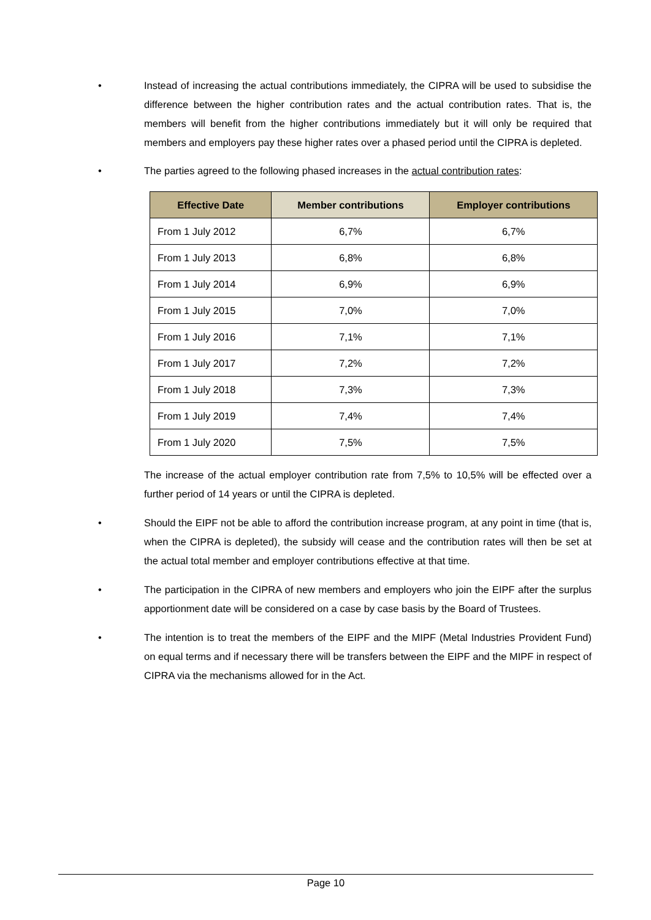• Instead of increasing the actual contributions immediately, the CIPRA will be used to subsidise the difference between the higher contribution rates and the actual contribution rates. That is, the members will benefit from the higher contributions immediately but it will only be required that members and employers pay these higher rates over a phased period until the CIPRA is depleted.
• The parties agreed to the following phased increases in the actual contribution rates:
| Effective Date | Member contributions | Employer contributions |
| --- | --- | --- |
| From 1 July 2012 | 6,7% | 6,7% |
| From 1 July 2013 | 6,8% | 6,8% |
| From 1 July 2014 | 6,9% | 6,9% |
| From 1 July 2015 | 7,0% | 7,0% |
| From 1 July 2016 | 7,1% | 7,1% |
| From 1 July 2017 | 7,2% | 7,2% |
| From 1 July 2018 | 7,3% | 7,3% |
| From 1 July 2019 | 7,4% | 7,4% |
| From 1 July 2020 | 7,5% | 7,5% |
The increase of the actual employer contribution rate from 7,5% to 10,5% will be effected over a further period of 14 years or until the CIPRA is depleted.
• Should the EIPF not be able to afford the contribution increase program, at any point in time (that is, when the CIPRA is depleted), the subsidy will cease and the contribution rates will then be set at the actual total member and employer contributions effective at that time.
• The participation in the CIPRA of new members and employers who join the EIPF after the surplus apportionment date will be considered on a case by case basis by the Board of Trustees.
• The intention is to treat the members of the EIPF and the MIPF (Metal Industries Provident Fund) on equal terms and if necessary there will be transfers between the EIPF and the MIPF in respect of CIPRA via the mechanisms allowed for in the Act.
Page 10